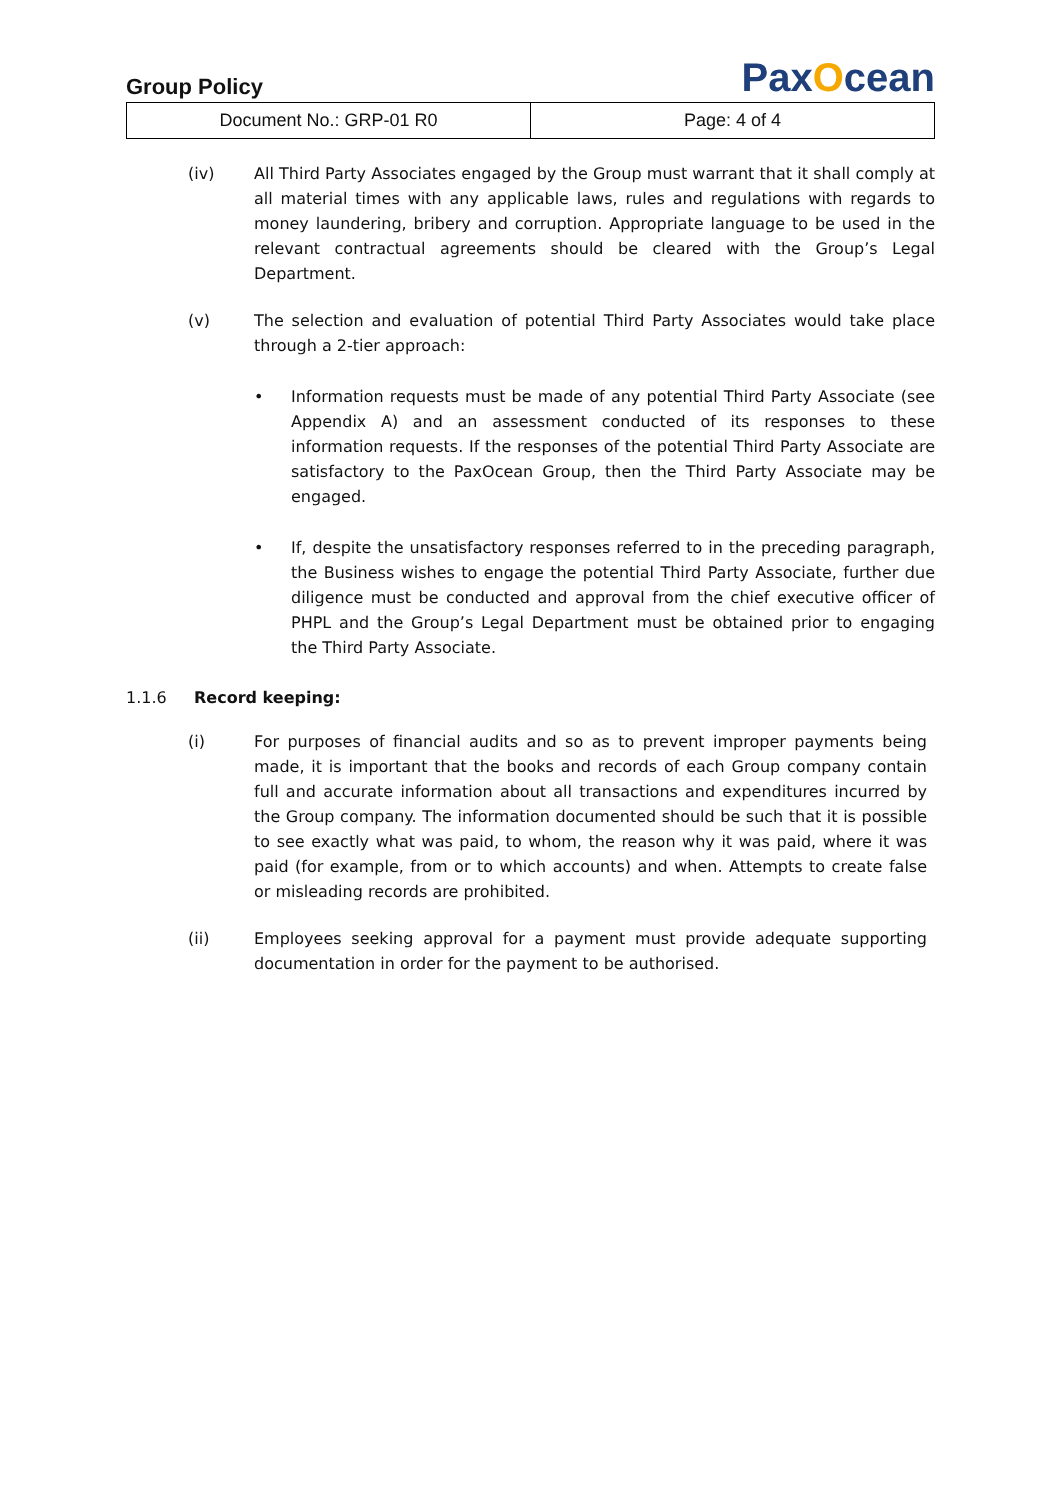Group Policy
PaxOcean
| Document No.: GRP-01 R0 | Page: 4 of 4 |
(iv) All Third Party Associates engaged by the Group must warrant that it shall comply at all material times with any applicable laws, rules and regulations with regards to money laundering, bribery and corruption. Appropriate language to be used in the relevant contractual agreements should be cleared with the Group’s Legal Department.
(v) The selection and evaluation of potential Third Party Associates would take place through a 2-tier approach:
• Information requests must be made of any potential Third Party Associate (see Appendix A) and an assessment conducted of its responses to these information requests. If the responses of the potential Third Party Associate are satisfactory to the PaxOcean Group, then the Third Party Associate may be engaged.
• If, despite the unsatisfactory responses referred to in the preceding paragraph, the Business wishes to engage the potential Third Party Associate, further due diligence must be conducted and approval from the chief executive officer of PHPL and the Group’s Legal Department must be obtained prior to engaging the Third Party Associate.
1.1.6 Record keeping:
(i) For purposes of financial audits and so as to prevent improper payments being made, it is important that the books and records of each Group company contain full and accurate information about all transactions and expenditures incurred by the Group company. The information documented should be such that it is possible to see exactly what was paid, to whom, the reason why it was paid, where it was paid (for example, from or to which accounts) and when. Attempts to create false or misleading records are prohibited.
(ii) Employees seeking approval for a payment must provide adequate supporting documentation in order for the payment to be authorised.